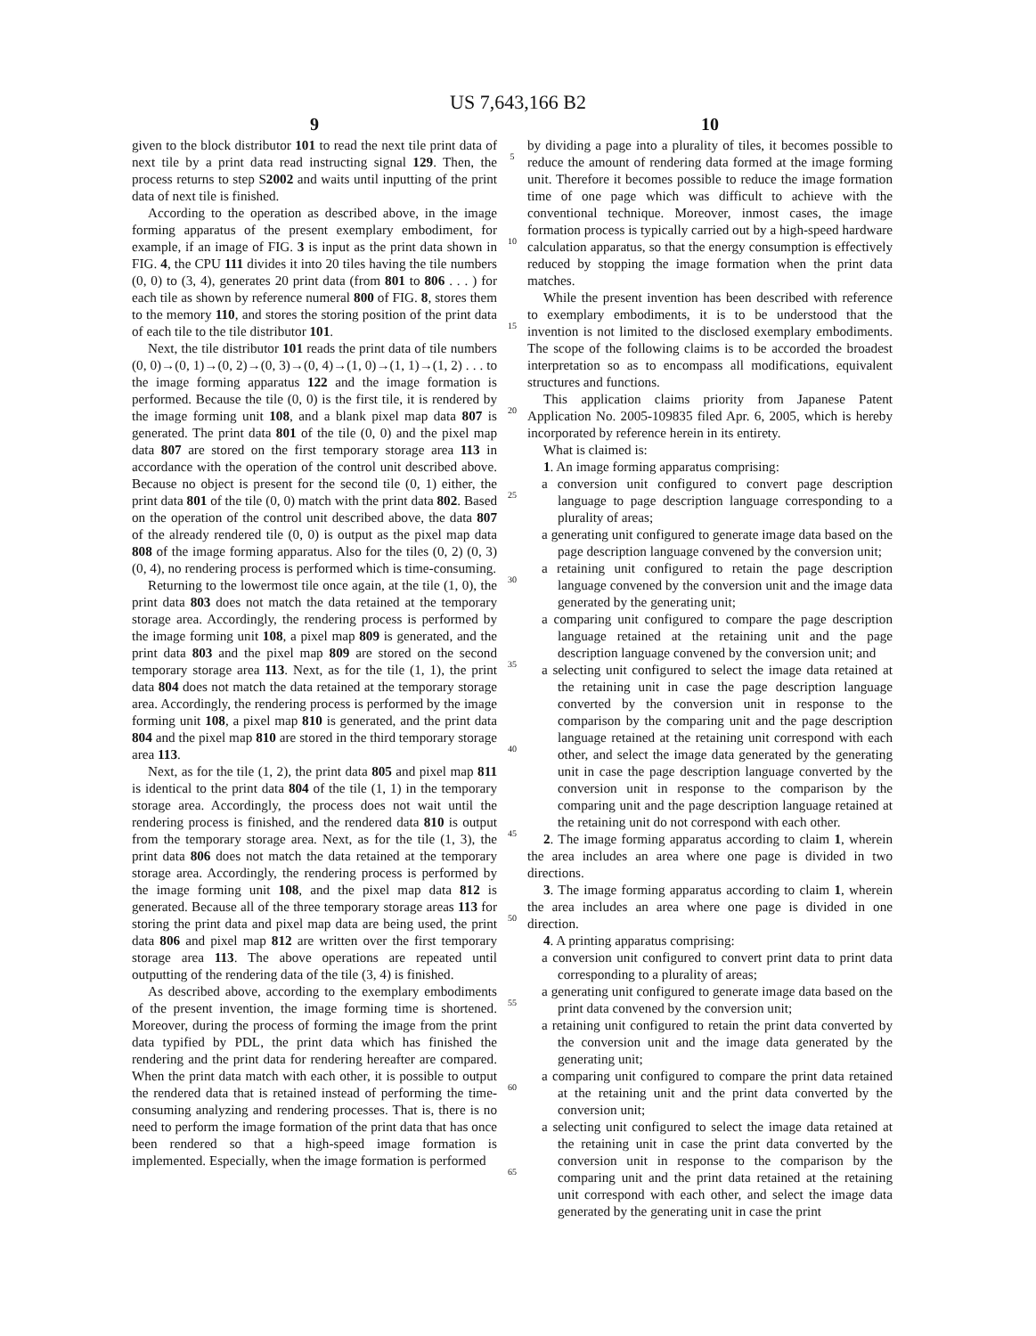US 7,643,166 B2
9
given to the block distributor 101 to read the next tile print data of next tile by a print data read instructing signal 129. Then, the process returns to step S2002 and waits until inputting of the print data of next tile is finished.
According to the operation as described above, in the image forming apparatus of the present exemplary embodiment, for example, if an image of FIG. 3 is input as the print data shown in FIG. 4, the CPU 111 divides it into 20 tiles having the tile numbers (0, 0) to (3, 4), generates 20 print data (from 801 to 806 . . . ) for each tile as shown by reference numeral 800 of FIG. 8, stores them to the memory 110, and stores the storing position of the print data of each tile to the tile distributor 101.
Next, the tile distributor 101 reads the print data of tile numbers (0, 0)→(0, 1)→(0, 2)→(0, 3)→(0, 4)→(1, 0)→(1, 1)→(1, 2) . . . to the image forming apparatus 122 and the image formation is performed. Because the tile (0, 0) is the first tile, it is rendered by the image forming unit 108, and a blank pixel map data 807 is generated. The print data 801 of the tile (0, 0) and the pixel map data 807 are stored on the first temporary storage area 113 in accordance with the operation of the control unit described above. Because no object is present for the second tile (0, 1) either, the print data 801 of the tile (0, 0) match with the print data 802. Based on the operation of the control unit described above, the data 807 of the already rendered tile (0, 0) is output as the pixel map data 808 of the image forming apparatus. Also for the tiles (0, 2) (0, 3) (0, 4), no rendering process is performed which is time-consuming.
Returning to the lowermost tile once again, at the tile (1, 0), the print data 803 does not match the data retained at the temporary storage area. Accordingly, the rendering process is performed by the image forming unit 108, a pixel map 809 is generated, and the print data 803 and the pixel map 809 are stored on the second temporary storage area 113. Next, as for the tile (1, 1), the print data 804 does not match the data retained at the temporary storage area. Accordingly, the rendering process is performed by the image forming unit 108, a pixel map 810 is generated, and the print data 804 and the pixel map 810 are stored in the third temporary storage area 113.
Next, as for the tile (1, 2), the print data 805 and pixel map 811 is identical to the print data 804 of the tile (1, 1) in the temporary storage area. Accordingly, the process does not wait until the rendering process is finished, and the rendered data 810 is output from the temporary storage area. Next, as for the tile (1, 3), the print data 806 does not match the data retained at the temporary storage area. Accordingly, the rendering process is performed by the image forming unit 108, and the pixel map data 812 is generated. Because all of the three temporary storage areas 113 for storing the print data and pixel map data are being used, the print data 806 and pixel map 812 are written over the first temporary storage area 113. The above operations are repeated until outputting of the rendering data of the tile (3, 4) is finished.
As described above, according to the exemplary embodiments of the present invention, the image forming time is shortened. Moreover, during the process of forming the image from the print data typified by PDL, the print data which has finished the rendering and the print data for rendering hereafter are compared. When the print data match with each other, it is possible to output the rendered data that is retained instead of performing the time-consuming analyzing and rendering processes. That is, there is no need to perform the image formation of the print data that has once been rendered so that a high-speed image formation is implemented. Especially, when the image formation is performed
5
10
15
20
25
30
35
40
45
50
55
60
65
10
by dividing a page into a plurality of tiles, it becomes possible to reduce the amount of rendering data formed at the image forming unit. Therefore it becomes possible to reduce the image formation time of one page which was difficult to achieve with the conventional technique. Moreover, inmost cases, the image formation process is typically carried out by a high-speed hardware calculation apparatus, so that the energy consumption is effectively reduced by stopping the image formation when the print data matches.
While the present invention has been described with reference to exemplary embodiments, it is to be understood that the invention is not limited to the disclosed exemplary embodiments. The scope of the following claims is to be accorded the broadest interpretation so as to encompass all modifications, equivalent structures and functions.
This application claims priority from Japanese Patent Application No. 2005-109835 filed Apr. 6, 2005, which is hereby incorporated by reference herein in its entirety.
What is claimed is:
1. An image forming apparatus comprising:
a conversion unit configured to convert page description language to page description language corresponding to a plurality of areas;
a generating unit configured to generate image data based on the page description language convened by the conversion unit;
a retaining unit configured to retain the page description language convened by the conversion unit and the image data generated by the generating unit;
a comparing unit configured to compare the page description language retained at the retaining unit and the page description language convened by the conversion unit; and
a selecting unit configured to select the image data retained at the retaining unit in case the page description language converted by the conversion unit in response to the comparison by the comparing unit and the page description language retained at the retaining unit correspond with each other, and select the image data generated by the generating unit in case the page description language converted by the conversion unit in response to the comparison by the comparing unit and the page description language retained at the retaining unit do not correspond with each other.
2. The image forming apparatus according to claim 1, wherein the area includes an area where one page is divided in two directions.
3. The image forming apparatus according to claim 1, wherein the area includes an area where one page is divided in one direction.
4. A printing apparatus comprising:
a conversion unit configured to convert print data to print data corresponding to a plurality of areas;
a generating unit configured to generate image data based on the print data convened by the conversion unit;
a retaining unit configured to retain the print data converted by the conversion unit and the image data generated by the generating unit;
a comparing unit configured to compare the print data retained at the retaining unit and the print data converted by the conversion unit;
a selecting unit configured to select the image data retained at the retaining unit in case the print data converted by the conversion unit in response to the comparison by the comparing unit and the print data retained at the retaining unit correspond with each other, and select the image data generated by the generating unit in case the print